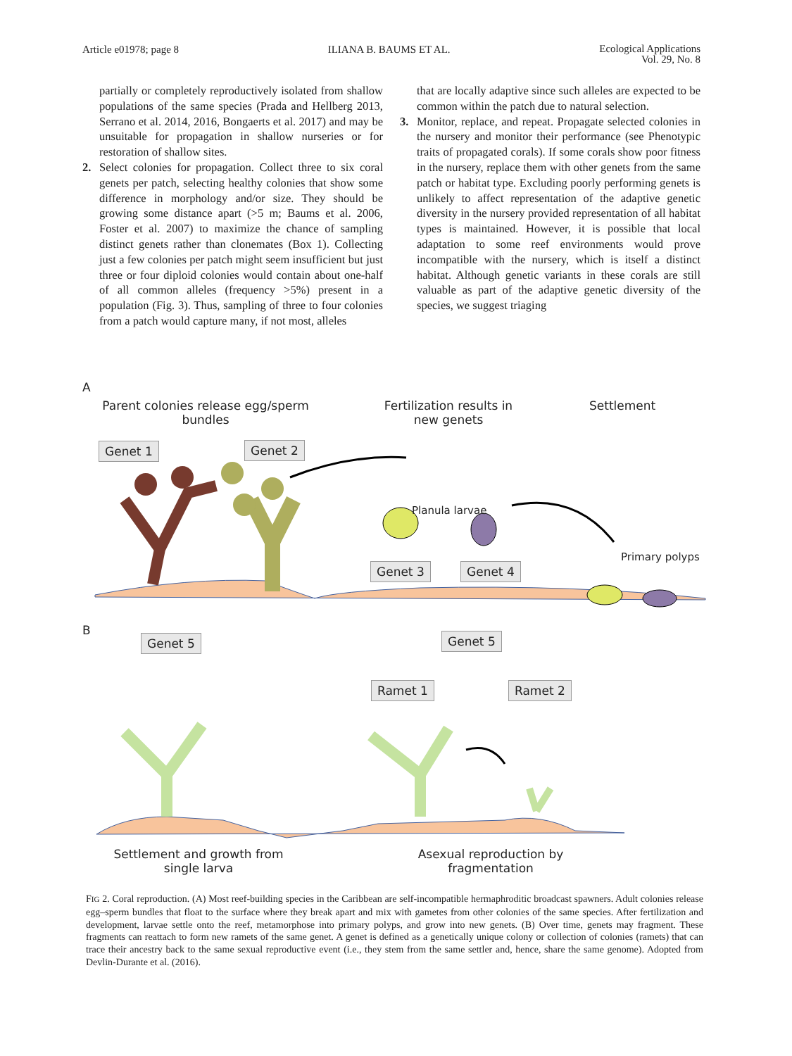Article e01978; page 8 ILIANA B. BAUMS ET AL. Ecological Applications
Vol. 29, No. 8
partially or completely reproductively isolated from shallow populations of the same species (Prada and Hellberg 2013, Serrano et al. 2014, 2016, Bongaerts et al. 2017) and may be unsuitable for propagation in shallow nurseries or for restoration of shallow sites.
2. Select colonies for propagation. Collect three to six coral genets per patch, selecting healthy colonies that show some difference in morphology and/or size. They should be growing some distance apart (>5 m; Baums et al. 2006, Foster et al. 2007) to maximize the chance of sampling distinct genets rather than clonemates (Box 1). Collecting just a few colonies per patch might seem insufficient but just three or four diploid colonies would contain about one-half of all common alleles (frequency >5%) present in a population (Fig. 3). Thus, sampling of three to four colonies from a patch would capture many, if not most, alleles
that are locally adaptive since such alleles are expected to be common within the patch due to natural selection.
3. Monitor, replace, and repeat. Propagate selected colonies in the nursery and monitor their performance (see Phenotypic traits of propagated corals). If some corals show poor fitness in the nursery, replace them with other genets from the same patch or habitat type. Excluding poorly performing genets is unlikely to affect representation of the adaptive genetic diversity in the nursery provided representation of all habitat types is maintained. However, it is possible that local adaptation to some reef environments would prove incompatible with the nursery, which is itself a distinct habitat. Although genetic variants in these corals are still valuable as part of the adaptive genetic diversity of the species, we suggest triaging
A
Parent colonies release egg/sperm bundles
Fertilization results in new genets
Settlement
Genet 1 Genet 2
Planula larvae
Genet 3 Genet 4
Primary polyps
B
Genet 5 Genet 5
Ramet 1 Ramet 2
Settlement and growth from single larva
Asexual reproduction by fragmentation
FIG 2. Coral reproduction. (A) Most reef-building species in the Caribbean are self-incompatible hermaphroditic broadcast spawners. Adult colonies release egg–sperm bundles that float to the surface where they break apart and mix with gametes from other colonies of the same species. After fertilization and development, larvae settle onto the reef, metamorphose into primary polyps, and grow into new genets. (B) Over time, genets may fragment. These fragments can reattach to form new ramets of the same genet. A genet is defined as a genetically unique colony or collection of colonies (ramets) that can trace their ancestry back to the same sexual reproductive event (i.e., they stem from the same settler and, hence, share the same genome). Adopted from Devlin-Durante et al. (2016).